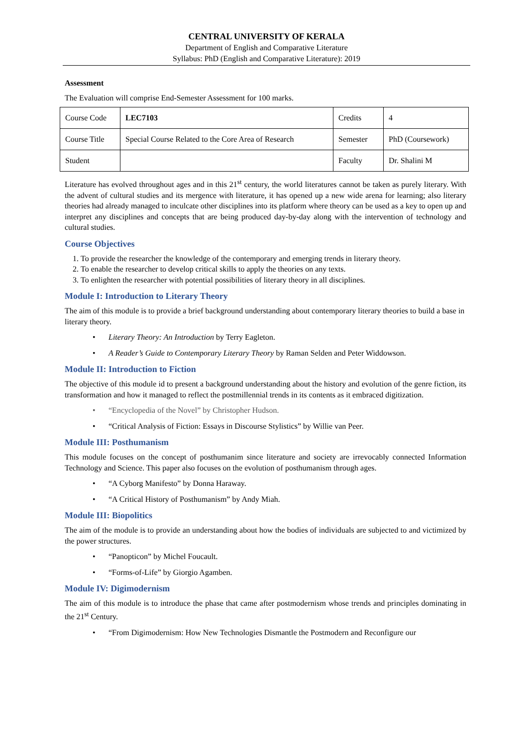CENTRAL UNIVERSITY OF KERALA
Department of English and Comparative Literature
Syllabus: PhD (English and Comparative Literature): 2019
Assessment
The Evaluation will comprise End-Semester Assessment for 100 marks.
| Course Code | LEC7103 | Credits | 4 |
| Course Title | Special Course Related to the Core Area of Research | Semester | PhD (Coursework) |
| Student | | Faculty | Dr. Shalini M |
Literature has evolved throughout ages and in this 21<sup>st</sup> century, the world literatures cannot be taken as purely literary. With the advent of cultural studies and its mergence with literature, it has opened up a new wide arena for learning; also literary theories had already managed to inculcate other disciplines into its platform where theory can be used as a key to open up and interpret any disciplines and concepts that are being produced day-by-day along with the intervention of technology and cultural studies.
Course Objectives
1. To provide the researcher the knowledge of the contemporary and emerging trends in literary theory.
2. To enable the researcher to develop critical skills to apply the theories on any texts.
3. To enlighten the researcher with potential possibilities of literary theory in all disciplines.
Module I: Introduction to Literary Theory
The aim of this module is to provide a brief background understanding about contemporary literary theories to build a base in literary theory.
• Literary Theory: An Introduction by Terry Eagleton.
• A Reader’s Guide to Contemporary Literary Theory by Raman Selden and Peter Widdowson.
Module II: Introduction to Fiction
The objective of this module id to present a background understanding about the history and evolution of the genre fiction, its transformation and how it managed to reflect the postmillennial trends in its contents as it embraced digitization.
• “Encyclopedia of the Novel” by Christopher Hudson.
• “Critical Analysis of Fiction: Essays in Discourse Stylistics” by Willie van Peer.
Module III: Posthumanism
This module focuses on the concept of posthumanim since literature and society are irrevocably connected Information Technology and Science. This paper also focuses on the evolution of posthumanism through ages.
• “A Cyborg Manifesto” by Donna Haraway.
• “A Critical History of Posthumanism” by Andy Miah.
Module III: Biopolitics
The aim of the module is to provide an understanding about how the bodies of individuals are subjected to and victimized by the power structures.
• “Panopticon” by Michel Foucault.
• “Forms-of-Life” by Giorgio Agamben.
Module IV: Digimodernism
The aim of this module is to introduce the phase that came after postmodernism whose trends and principles dominating in the 21<sup>st</sup> Century.
• “From Digimodernism: How New Technologies Dismantle the Postmodern and Reconfigure our